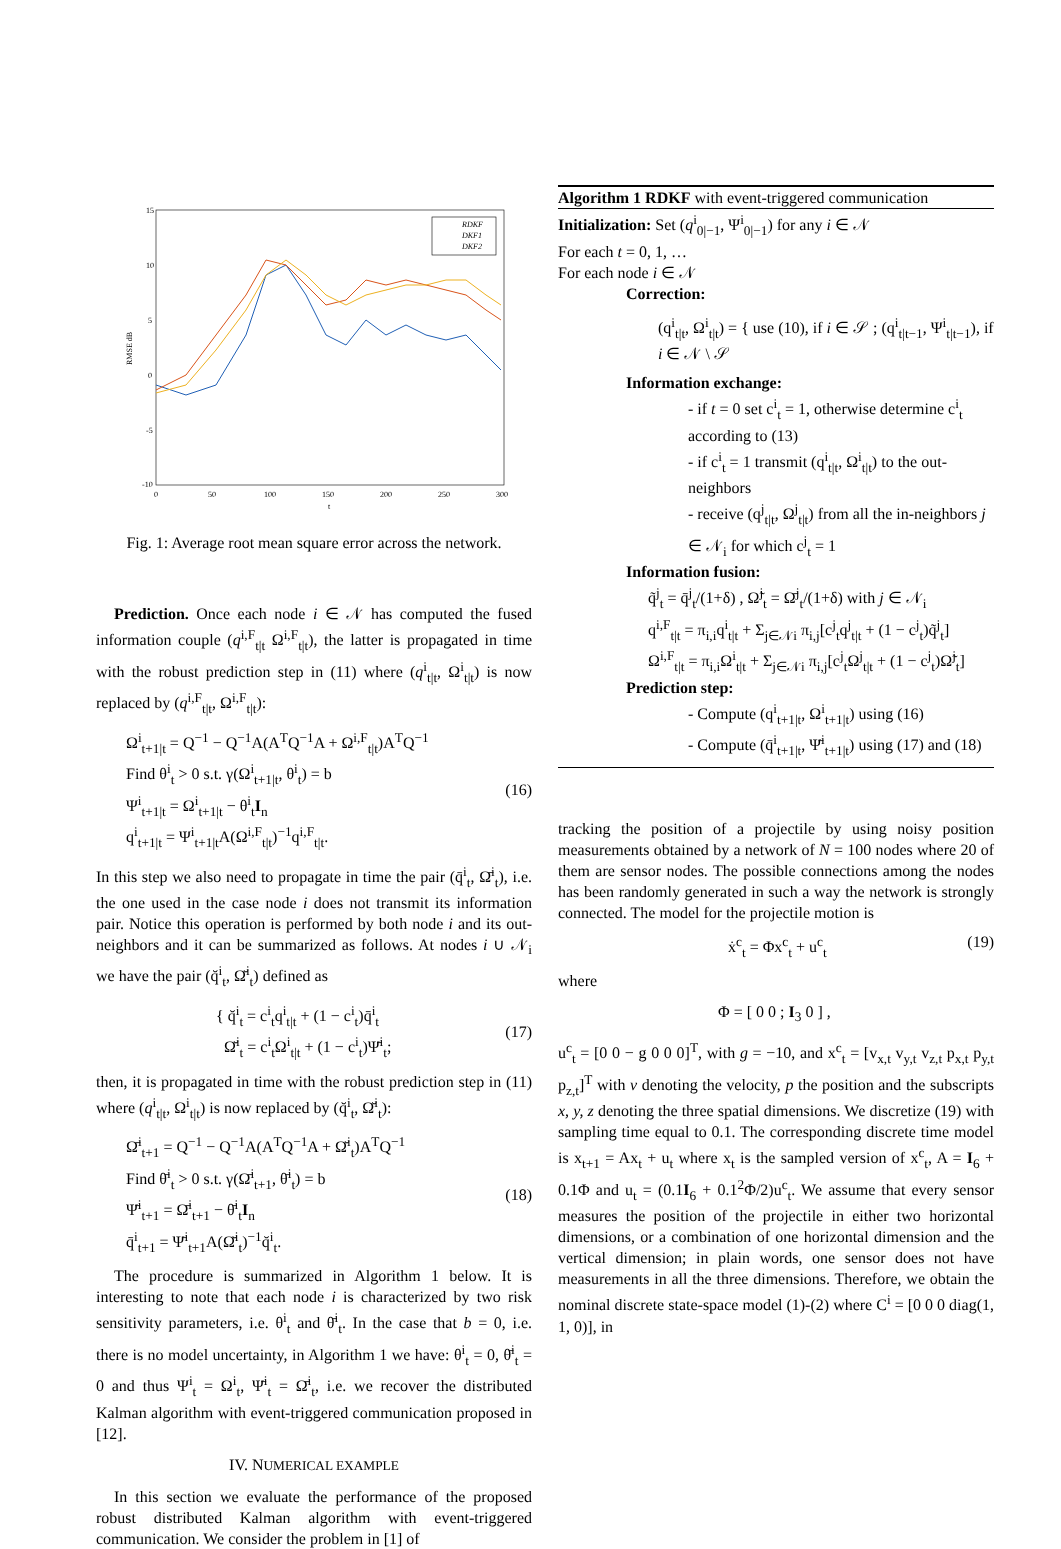15
10
5
0
-5
-10
0
50
100
150
200
250
300
t
RMSE dB
RDKF
DKF1
DKF2
Fig. 1: Average root mean square error across the network.
Prediction. Once each node i ∈ 𝒩 has computed the fused information couple (q<sup>i,F</sup><sub>t|t</sub> Ω<sup>i,F</sup><sub>t|t</sub>), the latter is propagated in time with the robust prediction step in (11) where (q<sup>i</sup><sub>t|t</sub>, Ω<sup>i</sup><sub>t|t</sub>) is now replaced by (q<sup>i,F</sup><sub>t|t</sub>, Ω<sup>i,F</sup><sub>t|t</sub>):
Ω<sup>i</sup><sub>t+1|t</sub> = Q<sup>−1</sup> − Q<sup>−1</sup>A(A<sup>T</sup>Q<sup>−1</sup>A + Ω<sup>i,F</sup><sub>t|t</sub>)A<sup>T</sup>Q<sup>−1</sup>
Find θ<sup>i</sup><sub>t</sub> > 0 s.t. γ(Ω<sup>i</sup><sub>t+1|t</sub>, θ<sup>i</sup><sub>t</sub>) = b
Ψ<sup>i</sup><sub>t+1|t</sub> = Ω<sup>i</sup><sub>t+1|t</sub> − θ<sup>i</sup><sub>t</sub>I<sub>n</sub>
q<sup>i</sup><sub>t+1|t</sub> = Ψ<sup>i</sup><sub>t+1|t</sub>A(Ω<sup>i,F</sup><sub>t|t</sub>)<sup>−1</sup>q<sup>i,F</sup><sub>t|t</sub>.
(16)
In this step we also need to propagate in time the pair (q̄<sup>i</sup><sub>t</sub>, Ω̄<sup>i</sup><sub>t</sub>), i.e. the one used in the case node i does not transmit its information pair. Notice this operation is performed by both node i and its out-neighbors and it can be summarized as follows. At nodes i ∪ 𝒩<sub>i</sub> we have the pair (q̆<sup>i</sup><sub>t</sub>, Ω̆<sup>i</sup><sub>t</sub>) defined as
{ q̆<sup>i</sup><sub>t</sub> = c<sup>i</sup><sub>t</sub>q<sup>i</sup><sub>t|t</sub> + (1 − c<sup>i</sup><sub>t</sub>)q̄<sup>i</sup><sub>t</sub>
Ω̆<sup>i</sup><sub>t</sub> = c<sup>i</sup><sub>t</sub>Ω<sup>i</sup><sub>t|t</sub> + (1 − c<sup>i</sup><sub>t</sub>)Ψ̄<sup>i</sup><sub>t</sub>;
(17)
then, it is propagated in time with the robust prediction step in (11) where (q<sup>i</sup><sub>t|t</sub>, Ω<sup>i</sup><sub>t|t</sub>) is now replaced by (q̆<sup>i</sup><sub>t</sub>, Ω̆<sup>i</sup><sub>t</sub>):
Ω̄<sup>i</sup><sub>t+1</sub> = Q<sup>−1</sup> − Q<sup>−1</sup>A(A<sup>T</sup>Q<sup>−1</sup>A + Ω̆<sup>i</sup><sub>t</sub>)A<sup>T</sup>Q<sup>−1</sup>
Find θ̄<sup>i</sup><sub>t</sub> > 0 s.t. γ(Ω̄<sup>i</sup><sub>t+1</sub>, θ̄<sup>i</sup><sub>t</sub>) = b
Ψ̄<sup>i</sup><sub>t+1</sub> = Ω̄<sup>i</sup><sub>t+1</sub> − θ̄<sup>i</sup><sub>t</sub>I<sub>n</sub>
q̄<sup>i</sup><sub>t+1</sub> = Ψ̄<sup>i</sup><sub>t+1</sub>A(Ω̆<sup>i</sup><sub>t</sub>)<sup>−1</sup>q̆<sup>i</sup><sub>t</sub>.
(18)
The procedure is summarized in Algorithm 1 below. It is interesting to note that each node i is characterized by two risk sensitivity parameters, i.e. θ<sup>i</sup><sub>t</sub> and θ̄<sup>i</sup><sub>t</sub>. In the case that b = 0, i.e. there is no model uncertainty, in Algorithm 1 we have: θ<sup>i</sup><sub>t</sub> = 0, θ̄<sup>i</sup><sub>t</sub> = 0 and thus Ψ<sup>i</sup><sub>t</sub> = Ω<sup>i</sup><sub>t</sub>, Ψ̄<sup>i</sup><sub>t</sub> = Ω̄<sup>i</sup><sub>t</sub>, i.e. we recover the distributed Kalman algorithm with event-triggered communication proposed in [12].
IV. NUMERICAL EXAMPLE
In this section we evaluate the performance of the proposed robust distributed Kalman algorithm with event-triggered communication. We consider the problem in [1] of
Algorithm 1 RDKF with event-triggered communication
Initialization: Set (q<sup>i</sup><sub>0|−1</sub>, Ψ<sup>i</sup><sub>0|−1</sub>) for any i ∈ 𝒩
For each t = 0, 1, …
For each node i ∈ 𝒩
Correction:
(q<sup>i</sup><sub>t|t</sub>, Ω<sup>i</sup><sub>t|t</sub>) = { use (10), if i ∈ 𝒮 ; (q<sup>i</sup><sub>t|t−1</sub>, Ψ<sup>i</sup><sub>t|t−1</sub>), if i ∈ 𝒩 \ 𝒮
Information exchange:
- if t = 0 set c<sup>i</sup><sub>t</sub> = 1, otherwise determine c<sup>i</sup><sub>t</sub> according to (13)
- if c<sup>i</sup><sub>t</sub> = 1 transmit (q<sup>i</sup><sub>t|t</sub>, Ω<sup>i</sup><sub>t|t</sub>) to the out-neighbors
- receive (q<sup>j</sup><sub>t|t</sub>, Ω<sup>j</sup><sub>t|t</sub>) from all the in-neighbors j ∈ 𝒩<sub>i</sub> for which c<sup>j</sup><sub>t</sub> = 1
Information fusion:
q̃<sup>j</sup><sub>t</sub> = q̄<sup>j</sup><sub>t</sub>/(1+δ) , Ω̃<sup>j</sup><sub>t</sub> = Ω̄<sup>j</sup><sub>t</sub>/(1+δ) with j ∈ 𝒩<sub>i</sub>
q<sup>i,F</sup><sub>t|t</sub> = π<sub>i,i</sub>q<sup>i</sup><sub>t|t</sub> + Σ<sub>j∈𝒩i</sub> π<sub>i,j</sub>[c<sup>j</sup><sub>t</sub>q<sup>j</sup><sub>t|t</sub> + (1 − c<sup>j</sup><sub>t</sub>)q̃<sup>j</sup><sub>t</sub>]
Ω<sup>i,F</sup><sub>t|t</sub> = π<sub>i,i</sub>Ω<sup>i</sup><sub>t|t</sub> + Σ<sub>j∈𝒩i</sub> π<sub>i,j</sub>[c<sup>j</sup><sub>t</sub>Ω<sup>j</sup><sub>t|t</sub> + (1 − c<sup>j</sup><sub>t</sub>)Ω̃<sup>j</sup><sub>t</sub>]
Prediction step:
- Compute (q<sup>i</sup><sub>t+1|t</sub>, Ω<sup>i</sup><sub>t+1|t</sub>) using (16)
- Compute (q̄<sup>i</sup><sub>t+1|t</sub>, Ψ̄<sup>i</sup><sub>t+1|t</sub>) using (17) and (18)
tracking the position of a projectile by using noisy position measurements obtained by a network of N = 100 nodes where 20 of them are sensor nodes. The possible connections among the nodes has been randomly generated in such a way the network is strongly connected. The model for the projectile motion is
ẋ<sup>c</sup><sub>t</sub> = Φx<sup>c</sup><sub>t</sub> + u<sup>c</sup><sub>t</sub> (19)
where
Φ = [ 0 0 ; I<sub>3</sub> 0 ] ,
u<sup>c</sup><sub>t</sub> = [0 0 − g 0 0 0]<sup>T</sup>, with g = −10, and x<sup>c</sup><sub>t</sub> = [v<sub>x,t</sub> v<sub>y,t</sub> v<sub>z,t</sub> p<sub>x,t</sub> p<sub>y,t</sub> p<sub>z,t</sub>]<sup>T</sup> with v denoting the velocity, p the position and the subscripts x, y, z denoting the three spatial dimensions. We discretize (19) with sampling time equal to 0.1. The corresponding discrete time model is x<sub>t+1</sub> = Ax<sub>t</sub> + u<sub>t</sub> where x<sub>t</sub> is the sampled version of x<sup>c</sup><sub>t</sub>, A = I<sub>6</sub> + 0.1Φ and u<sub>t</sub> = (0.1I<sub>6</sub> + 0.1<sup>2</sup>Φ/2)u<sup>c</sup><sub>t</sub>. We assume that every sensor measures the position of the projectile in either two horizontal dimensions, or a combination of one horizontal dimension and the vertical dimension; in plain words, one sensor does not have measurements in all the three dimensions. Therefore, we obtain the nominal discrete state-space model (1)-(2) where C<sup>i</sup> = [0 0 0 diag(1, 1, 0)], in